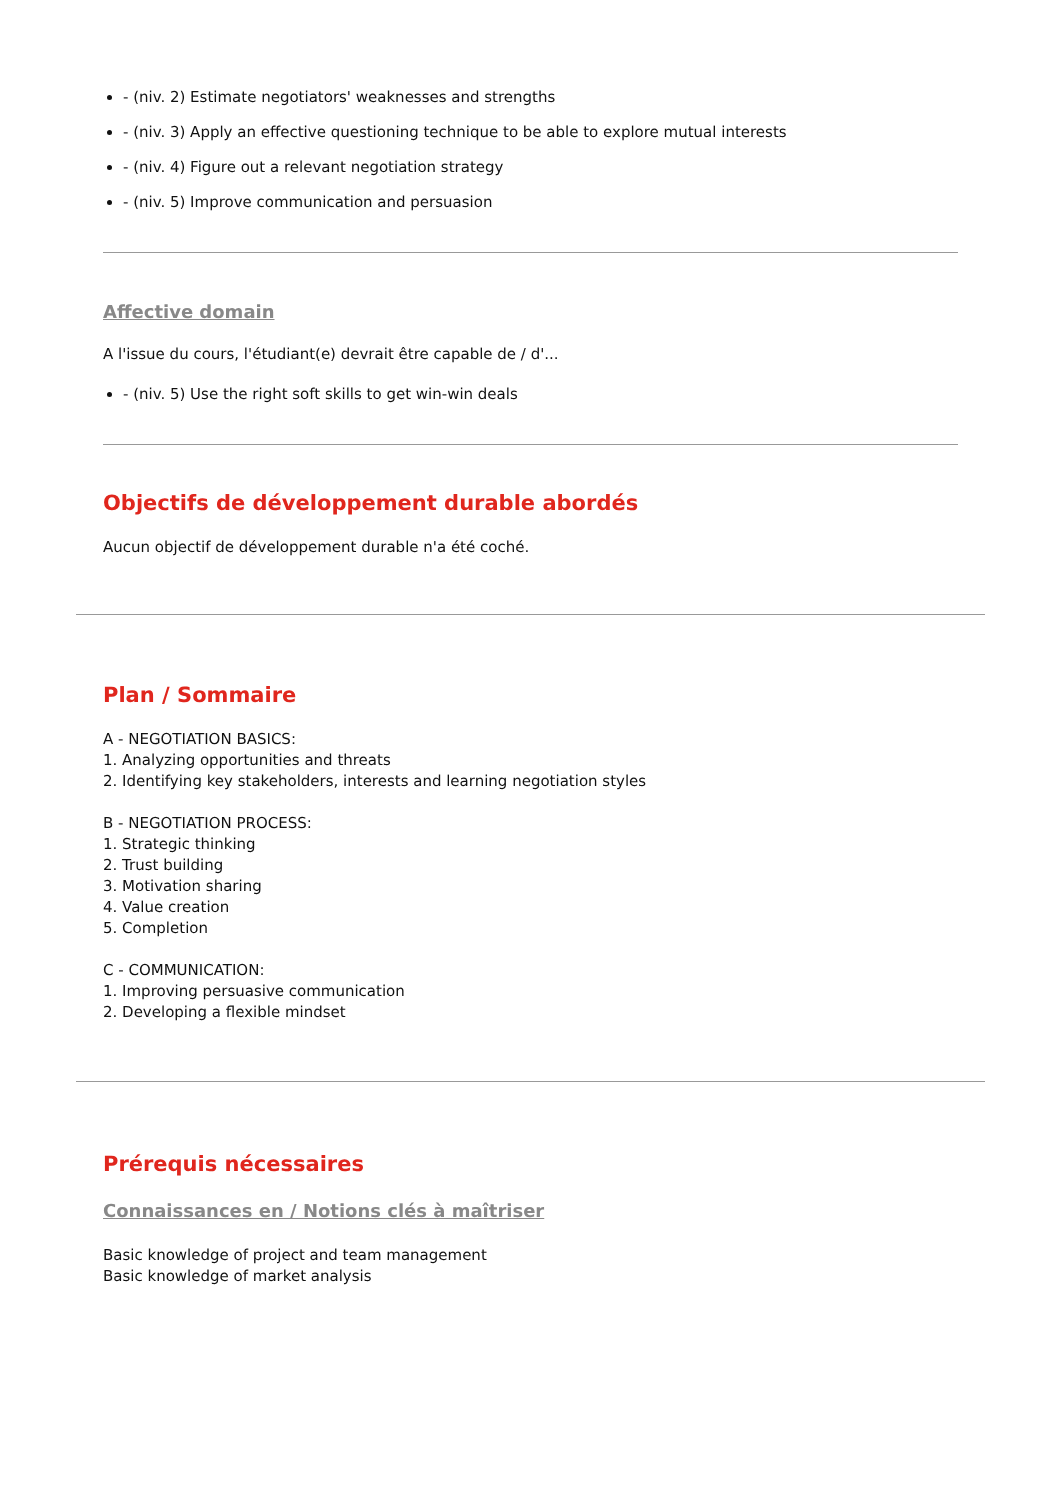- (niv. 2) Estimate negotiators' weaknesses and strengths
- (niv. 3) Apply an effective questioning technique to be able to explore mutual interests
- (niv. 4) Figure out a relevant negotiation strategy
- (niv. 5) Improve communication and persuasion
Affective domain
A l'issue du cours, l'étudiant(e) devrait être capable de / d'...
- (niv. 5) Use the right soft skills to get win-win deals
Objectifs de développement durable abordés
Aucun objectif de développement durable n'a été coché.
Plan / Sommaire
A - NEGOTIATION BASICS:
1. Analyzing opportunities and threats
2. Identifying key stakeholders, interests and learning negotiation styles
B - NEGOTIATION PROCESS:
1. Strategic thinking
2. Trust building
3. Motivation sharing
4. Value creation
5. Completion
C - COMMUNICATION:
1. Improving persuasive communication
2. Developing a flexible mindset
Prérequis nécessaires
Connaissances en / Notions clés à maîtriser
Basic knowledge of project and team management
Basic knowledge of market analysis